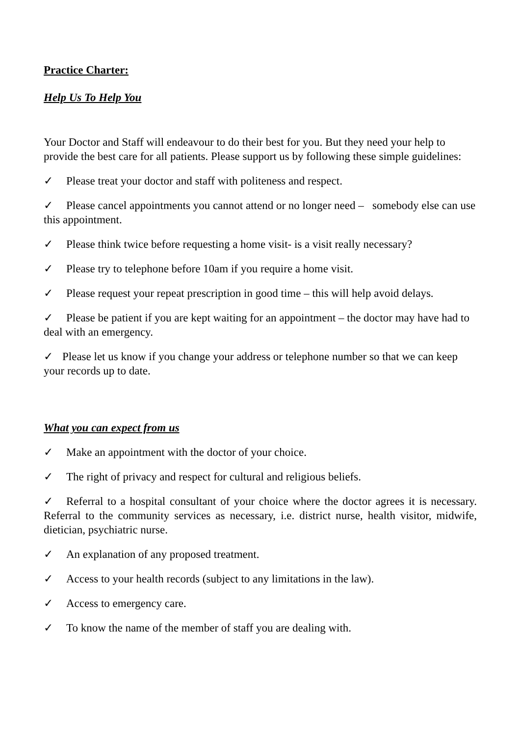Practice Charter:
Help Us To Help You
Your Doctor and Staff will endeavour to do their best for you. But they need your help to provide the best care for all patients. Please support us by following these simple guidelines:
✓ Please treat your doctor and staff with politeness and respect.
✓ Please cancel appointments you cannot attend or no longer need – somebody else can use this appointment.
✓ Please think twice before requesting a home visit- is a visit really necessary?
✓ Please try to telephone before 10am if you require a home visit.
✓ Please request your repeat prescription in good time – this will help avoid delays.
✓ Please be patient if you are kept waiting for an appointment – the doctor may have had to deal with an emergency.
✓ Please let us know if you change your address or telephone number so that we can keep your records up to date.
What you can expect from us
✓ Make an appointment with the doctor of your choice.
✓ The right of privacy and respect for cultural and religious beliefs.
✓ Referral to a hospital consultant of your choice where the doctor agrees it is necessary. Referral to the community services as necessary, i.e. district nurse, health visitor, midwife, dietician, psychiatric nurse.
✓ An explanation of any proposed treatment.
✓ Access to your health records (subject to any limitations in the law).
✓ Access to emergency care.
✓ To know the name of the member of staff you are dealing with.